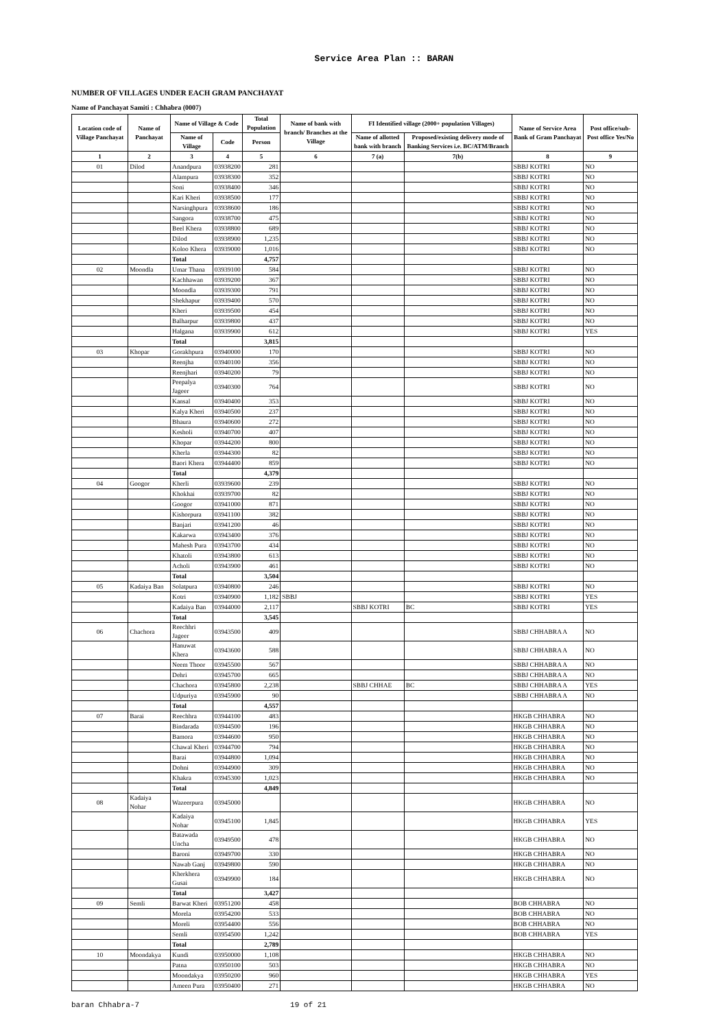Service Area Plan :: BARAN
NUMBER OF VILLAGES UNDER EACH GRAM PANCHAYAT
Name of Panchayat Samiti : Chhabra (0007)
| Location code of Village Panchayat | Name of Panchayat | Name of Village & Code | | Total Population | Name of bank with branch/ Branches at the Village | FI Identified village (2000+ population Villages) | | Name of Service Area Bank of Gram Panchayat | Post office/sub-Post office Yes/No |
| --- | --- | --- | --- | --- | --- | --- | --- | --- | --- |
| | | Name of Village | Code | Person | | Name of allotted bank with branch | Proposed/existing delivery mode of Banking Services i.e. BC/ATM/Branch | | |
| 1 | 2 | 3 | 4 | 5 | 6 | 7 (a) | 7(b) | 8 | 9 |
| 01 | Dilod | Anandpura | 03938200 | 281 | | | | SBBJ KOTRI | NO |
| | | Alampura | 03938300 | 352 | | | | SBBJ KOTRI | NO |
| | | Soni | 03938400 | 346 | | | | SBBJ KOTRI | NO |
| | | Kari Kheri | 03938500 | 177 | | | | SBBJ KOTRI | NO |
| | | Narsinghpura | 03938600 | 186 | | | | SBBJ KOTRI | NO |
| | | Sangora | 03938700 | 475 | | | | SBBJ KOTRI | NO |
| | | Beel Khera | 03938800 | 689 | | | | SBBJ KOTRI | NO |
| | | Dilod | 03938900 | 1,235 | | | | SBBJ KOTRI | NO |
| | | Koloo Khera | 03939000 | 1,016 | | | | SBBJ KOTRI | NO |
| | | Total | | 4,757 | | | | | |
| 02 | Moondla | Umar Thana | 03939100 | 584 | | | | SBBJ KOTRI | NO |
| | | Kachhawan | 03939200 | 367 | | | | SBBJ KOTRI | NO |
| | | Moondla | 03939300 | 791 | | | | SBBJ KOTRI | NO |
| | | Shekhapur | 03939400 | 570 | | | | SBBJ KOTRI | NO |
| | | Kheri | 03939500 | 454 | | | | SBBJ KOTRI | NO |
| | | Balharpur | 03939800 | 437 | | | | SBBJ KOTRI | NO |
| | | Halgana | 03939900 | 612 | | | | SBBJ KOTRI | YES |
| | | Total | | 3,815 | | | | | |
| 03 | Khopar | Gorakhpura | 03940000 | 170 | | | | SBBJ KOTRI | NO |
| | | Reenjha | 03940100 | 356 | | | | SBBJ KOTRI | NO |
| | | Reenjhari | 03940200 | 79 | | | | SBBJ KOTRI | NO |
| | | Peepalya Jageer | 03940300 | 764 | | | | SBBJ KOTRI | NO |
| | | Kansal | 03940400 | 353 | | | | SBBJ KOTRI | NO |
| | | Kalya Kheri | 03940500 | 237 | | | | SBBJ KOTRI | NO |
| | | Bhaura | 03940600 | 272 | | | | SBBJ KOTRI | NO |
| | | Kesholi | 03940700 | 407 | | | | SBBJ KOTRI | NO |
| | | Khopar | 03944200 | 800 | | | | SBBJ KOTRI | NO |
| | | Kherla | 03944300 | 82 | | | | SBBJ KOTRI | NO |
| | | Baori Khera | 03944400 | 859 | | | | SBBJ KOTRI | NO |
| | | Total | | 4,379 | | | | | |
| 04 | Googor | Kherli | 03939600 | 239 | | | | SBBJ KOTRI | NO |
| | | Khokhai | 03939700 | 82 | | | | SBBJ KOTRI | NO |
| | | Googor | 03941000 | 871 | | | | SBBJ KOTRI | NO |
| | | Kishorpura | 03941100 | 382 | | | | SBBJ KOTRI | NO |
| | | Banjari | 03941200 | 46 | | | | SBBJ KOTRI | NO |
| | | Kakarwa | 03943400 | 376 | | | | SBBJ KOTRI | NO |
| | | Mahesh Pura | 03943700 | 434 | | | | SBBJ KOTRI | NO |
| | | Khatoli | 03943800 | 613 | | | | SBBJ KOTRI | NO |
| | | Acholi | 03943900 | 461 | | | | SBBJ KOTRI | NO |
| | | Total | | 3,504 | | | | | |
| 05 | Kadaiya Ban | Solatpura | 03940800 | 246 | | | | SBBJ KOTRI | NO |
| | | Kotri | 03940900 | 1,182 | SBBJ | | | SBBJ KOTRI | YES |
| | | Kadaiya Ban | 03944000 | 2,117 | | SBBJ KOTRI | BC | SBBJ KOTRI | YES |
| | | Total | | 3,545 | | | | | |
| 06 | Chachora | Reechhri Jageer | 03943500 | 409 | | | | SBBJ CHHABRA A | NO |
| | | Hanuwat Khera | 03943600 | 588 | | | | SBBJ CHHABRA A | NO |
| | | Neem Thoor | 03945500 | 567 | | | | SBBJ CHHABRA A | NO |
| | | Dehri | 03945700 | 665 | | | | SBBJ CHHABRA A | NO |
| | | Chachora | 03945800 | 2,238 | | SBBJ CHHAE | BC | SBBJ CHHABRA A | YES |
| | | Udpuriya | 03945900 | 90 | | | | SBBJ CHHABRA A | NO |
| | | Total | | 4,557 | | | | | |
| 07 | Barai | Reechhra | 03944100 | 483 | | | | HKGB CHHABRA | NO |
| | | Bindarada | 03944500 | 196 | | | | HKGB CHHABRA | NO |
| | | Bamora | 03944600 | 950 | | | | HKGB CHHABRA | NO |
| | | Chawal Kheri | 03944700 | 794 | | | | HKGB CHHABRA | NO |
| | | Barai | 03944800 | 1,094 | | | | HKGB CHHABRA | NO |
| | | Dohni | 03944900 | 309 | | | | HKGB CHHABRA | NO |
| | | Khakra | 03945300 | 1,023 | | | | HKGB CHHABRA | NO |
| | | Total | | 4,849 | | | | | |
| 08 | Kadaiya Nohar | Wazeerpura | 03945000 | | | | | HKGB CHHABRA | NO |
| | | Kadaiya Nohar | 03945100 | 1,845 | | | | HKGB CHHABRA | YES |
| | | Batawada Uncha | 03949500 | 478 | | | | HKGB CHHABRA | NO |
| | | Baroni | 03949700 | 330 | | | | HKGB CHHABRA | NO |
| | | Nawab Ganj | 03949800 | 590 | | | | HKGB CHHABRA | NO |
| | | Kherkhera Gusai | 03949900 | 184 | | | | HKGB CHHABRA | NO |
| | | Total | | 3,427 | | | | | |
| 09 | Semli | Barwat Kheri | 03951200 | 458 | | | | BOB CHHABRA | NO |
| | | Morela | 03954200 | 533 | | | | BOB CHHABRA | NO |
| | | Moreli | 03954400 | 556 | | | | BOB CHHABRA | NO |
| | | Semli | 03954500 | 1,242 | | | | BOB CHHABRA | YES |
| | | Total | | 2,789 | | | | | |
| 10 | Moondakya | Kundi | 03950000 | 1,108 | | | | HKGB CHHABRA | NO |
| | | Patna | 03950100 | 503 | | | | HKGB CHHABRA | NO |
| | | Moondakya | 03950200 | 960 | | | | HKGB CHHABRA | YES |
| | | Ameen Pura | 03950400 | 271 | | | | HKGB CHHABRA | NO |
baran Chhabra-7 19 of 21